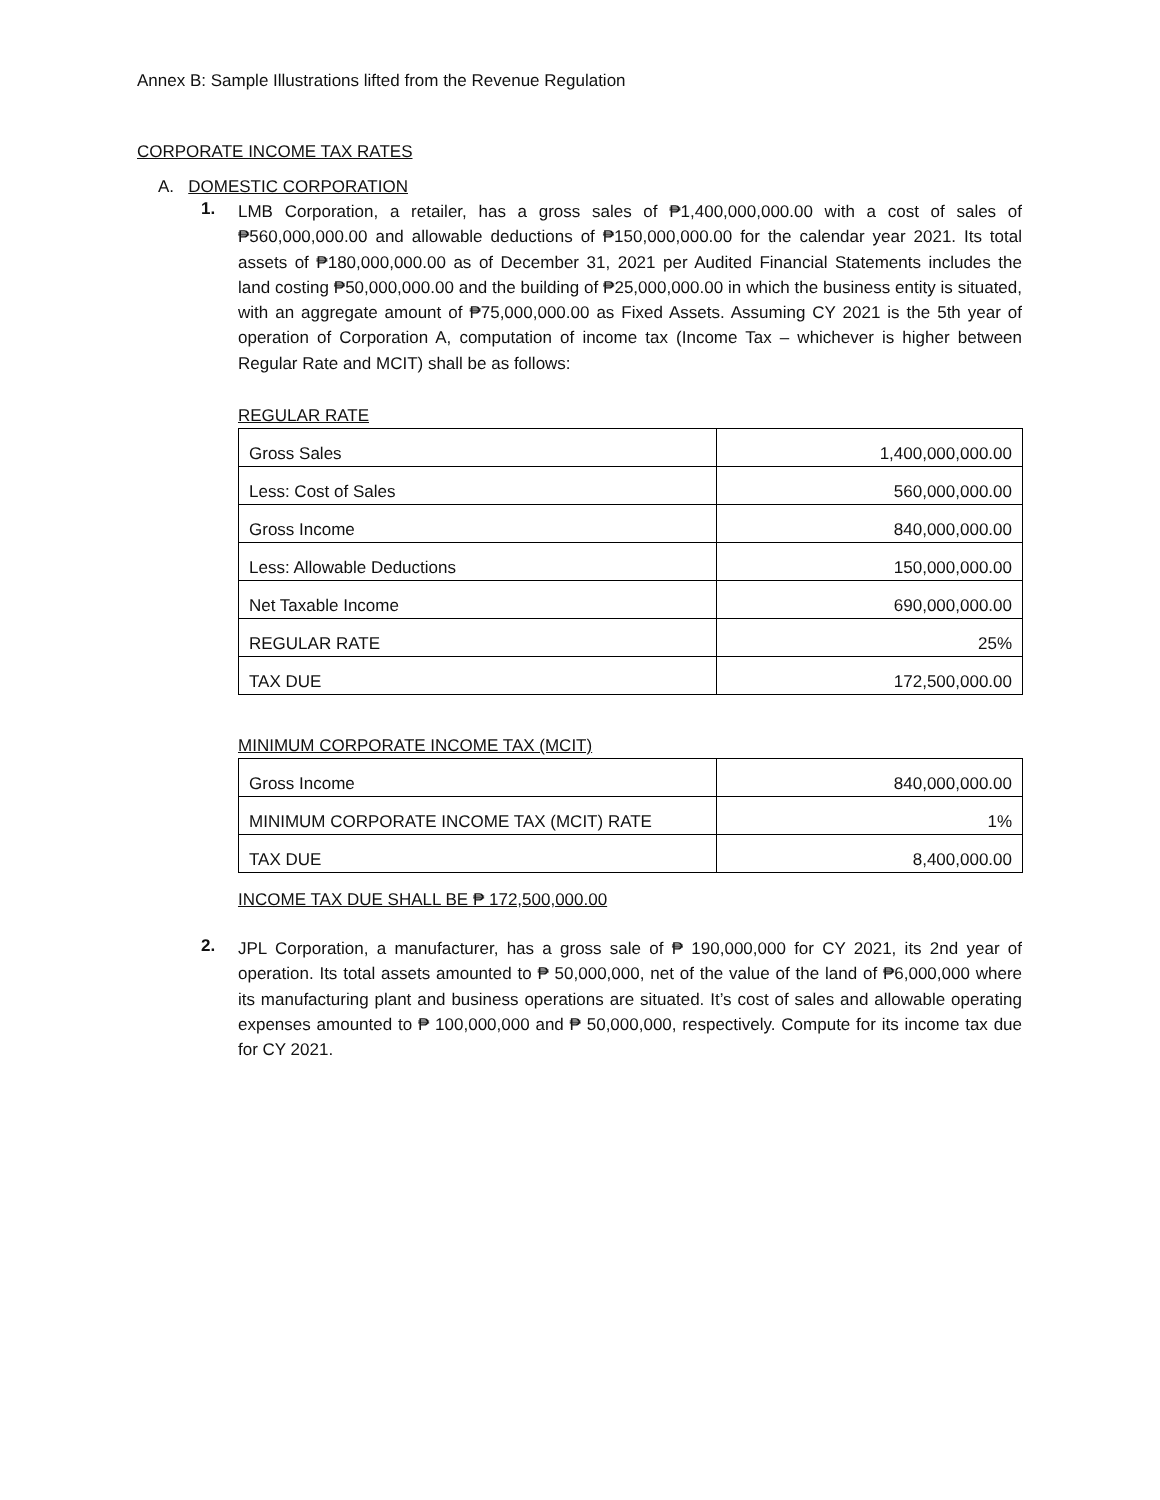Annex B: Sample Illustrations lifted from the Revenue Regulation
CORPORATE INCOME TAX RATES
A. DOMESTIC CORPORATION
1.
LMB Corporation, a retailer, has a gross sales of ₱1,400,000,000.00 with a cost of sales of ₱560,000,000.00 and allowable deductions of ₱150,000,000.00 for the calendar year 2021. Its total assets of ₱180,000,000.00 as of December 31, 2021 per Audited Financial Statements includes the land costing ₱50,000,000.00 and the building of ₱25,000,000.00 in which the business entity is situated, with an aggregate amount of ₱75,000,000.00 as Fixed Assets. Assuming CY 2021 is the 5th year of operation of Corporation A, computation of income tax (Income Tax – whichever is higher between Regular Rate and MCIT) shall be as follows:
REGULAR RATE
| Gross Sales | 1,400,000,000.00 |
| Less: Cost of Sales | 560,000,000.00 |
| Gross Income | 840,000,000.00 |
| Less: Allowable Deductions | 150,000,000.00 |
| Net Taxable Income | 690,000,000.00 |
| REGULAR RATE | 25% |
| TAX DUE | 172,500,000.00 |
MINIMUM CORPORATE INCOME TAX (MCIT)
| Gross Income | 840,000,000.00 |
| MINIMUM CORPORATE INCOME TAX (MCIT) RATE | 1% |
| TAX DUE | 8,400,000.00 |
INCOME TAX DUE SHALL BE ₱ 172,500,000.00
2.
JPL Corporation, a manufacturer, has a gross sale of ₱ 190,000,000 for CY 2021, its 2nd year of operation. Its total assets amounted to ₱ 50,000,000, net of the value of the land of ₱6,000,000 where its manufacturing plant and business operations are situated. It’s cost of sales and allowable operating expenses amounted to ₱ 100,000,000 and ₱ 50,000,000, respectively. Compute for its income tax due for CY 2021.